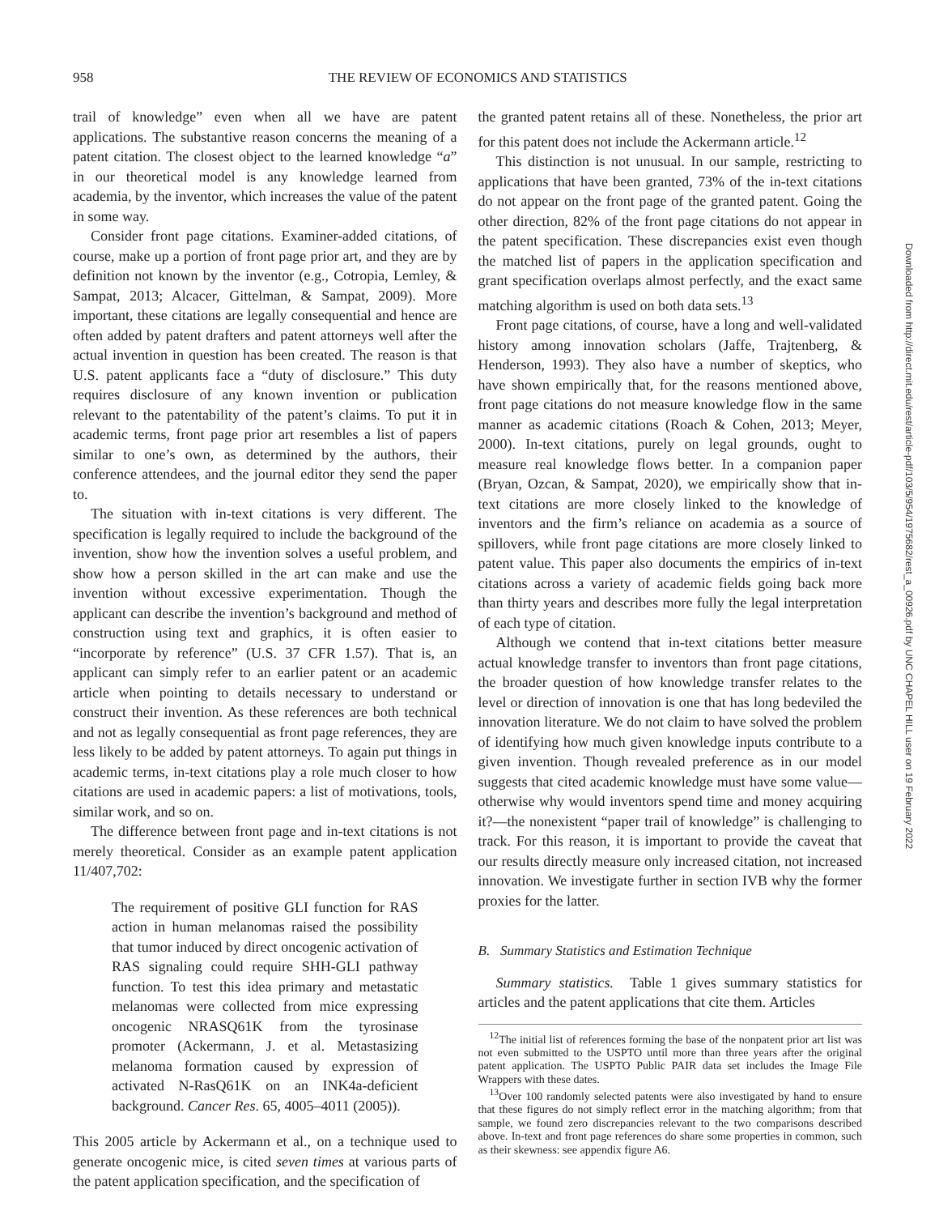958 THE REVIEW OF ECONOMICS AND STATISTICS
trail of knowledge” even when all we have are patent applications. The substantive reason concerns the meaning of a patent citation. The closest object to the learned knowledge “a” in our theoretical model is any knowledge learned from academia, by the inventor, which increases the value of the patent in some way.
Consider front page citations. Examiner-added citations, of course, make up a portion of front page prior art, and they are by definition not known by the inventor (e.g., Cotropia, Lemley, & Sampat, 2013; Alcacer, Gittelman, & Sampat, 2009). More important, these citations are legally consequential and hence are often added by patent drafters and patent attorneys well after the actual invention in question has been created. The reason is that U.S. patent applicants face a “duty of disclosure.” This duty requires disclosure of any known invention or publication relevant to the patentability of the patent’s claims. To put it in academic terms, front page prior art resembles a list of papers similar to one’s own, as determined by the authors, their conference attendees, and the journal editor they send the paper to.
The situation with in-text citations is very different. The specification is legally required to include the background of the invention, show how the invention solves a useful problem, and show how a person skilled in the art can make and use the invention without excessive experimentation. Though the applicant can describe the invention’s background and method of construction using text and graphics, it is often easier to “incorporate by reference” (U.S. 37 CFR 1.57). That is, an applicant can simply refer to an earlier patent or an academic article when pointing to details necessary to understand or construct their invention. As these references are both technical and not as legally consequential as front page references, they are less likely to be added by patent attorneys. To again put things in academic terms, in-text citations play a role much closer to how citations are used in academic papers: a list of motivations, tools, similar work, and so on.
The difference between front page and in-text citations is not merely theoretical. Consider as an example patent application 11/407,702:
The requirement of positive GLI function for RAS action in human melanomas raised the possibility that tumor induced by direct oncogenic activation of RAS signaling could require SHH-GLI pathway function. To test this idea primary and metastatic melanomas were collected from mice expressing oncogenic NRASQ61K from the tyrosinase promoter (Ackermann, J. et al. Metastasizing melanoma formation caused by expression of activated N-RasQ61K on an INK4a-deficient background. Cancer Res. 65, 4005–4011 (2005)).
This 2005 article by Ackermann et al., on a technique used to generate oncogenic mice, is cited seven times at various parts of the patent application specification, and the specification of
the granted patent retains all of these. Nonetheless, the prior art for this patent does not include the Ackermann article.<sup>12</sup>
This distinction is not unusual. In our sample, restricting to applications that have been granted, 73% of the in-text citations do not appear on the front page of the granted patent. Going the other direction, 82% of the front page citations do not appear in the patent specification. These discrepancies exist even though the matched list of papers in the application specification and grant specification overlaps almost perfectly, and the exact same matching algorithm is used on both data sets.<sup>13</sup>
Front page citations, of course, have a long and well-validated history among innovation scholars (Jaffe, Trajtenberg, & Henderson, 1993). They also have a number of skeptics, who have shown empirically that, for the reasons mentioned above, front page citations do not measure knowledge flow in the same manner as academic citations (Roach & Cohen, 2013; Meyer, 2000). In-text citations, purely on legal grounds, ought to measure real knowledge flows better. In a companion paper (Bryan, Ozcan, & Sampat, 2020), we empirically show that in-text citations are more closely linked to the knowledge of inventors and the firm’s reliance on academia as a source of spillovers, while front page citations are more closely linked to patent value. This paper also documents the empirics of in-text citations across a variety of academic fields going back more than thirty years and describes more fully the legal interpretation of each type of citation.
Although we contend that in-text citations better measure actual knowledge transfer to inventors than front page citations, the broader question of how knowledge transfer relates to the level or direction of innovation is one that has long bedeviled the innovation literature. We do not claim to have solved the problem of identifying how much given knowledge inputs contribute to a given invention. Though revealed preference as in our model suggests that cited academic knowledge must have some value—otherwise why would inventors spend time and money acquiring it?—the nonexistent “paper trail of knowledge” is challenging to track. For this reason, it is important to provide the caveat that our results directly measure only increased citation, not increased innovation. We investigate further in section IVB why the former proxies for the latter.
B. Summary Statistics and Estimation Technique
Summary statistics. Table 1 gives summary statistics for articles and the patent applications that cite them. Articles
<sup>12</sup> The initial list of references forming the base of the nonpatent prior art list was not even submitted to the USPTO until more than three years after the original patent application. The USPTO Public PAIR data set includes the Image File Wrappers with these dates.
<sup>13</sup> Over 100 randomly selected patents were also investigated by hand to ensure that these figures do not simply reflect error in the matching algorithm; from that sample, we found zero discrepancies relevant to the two comparisons described above. In-text and front page references do share some properties in common, such as their skewness: see appendix figure A6.
Downloaded from http://direct.mit.edu/rest/article-pdf/103/5/954/1975682/rest_a_00926.pdf by UNC CHAPEL HILL user on 19 February 2022